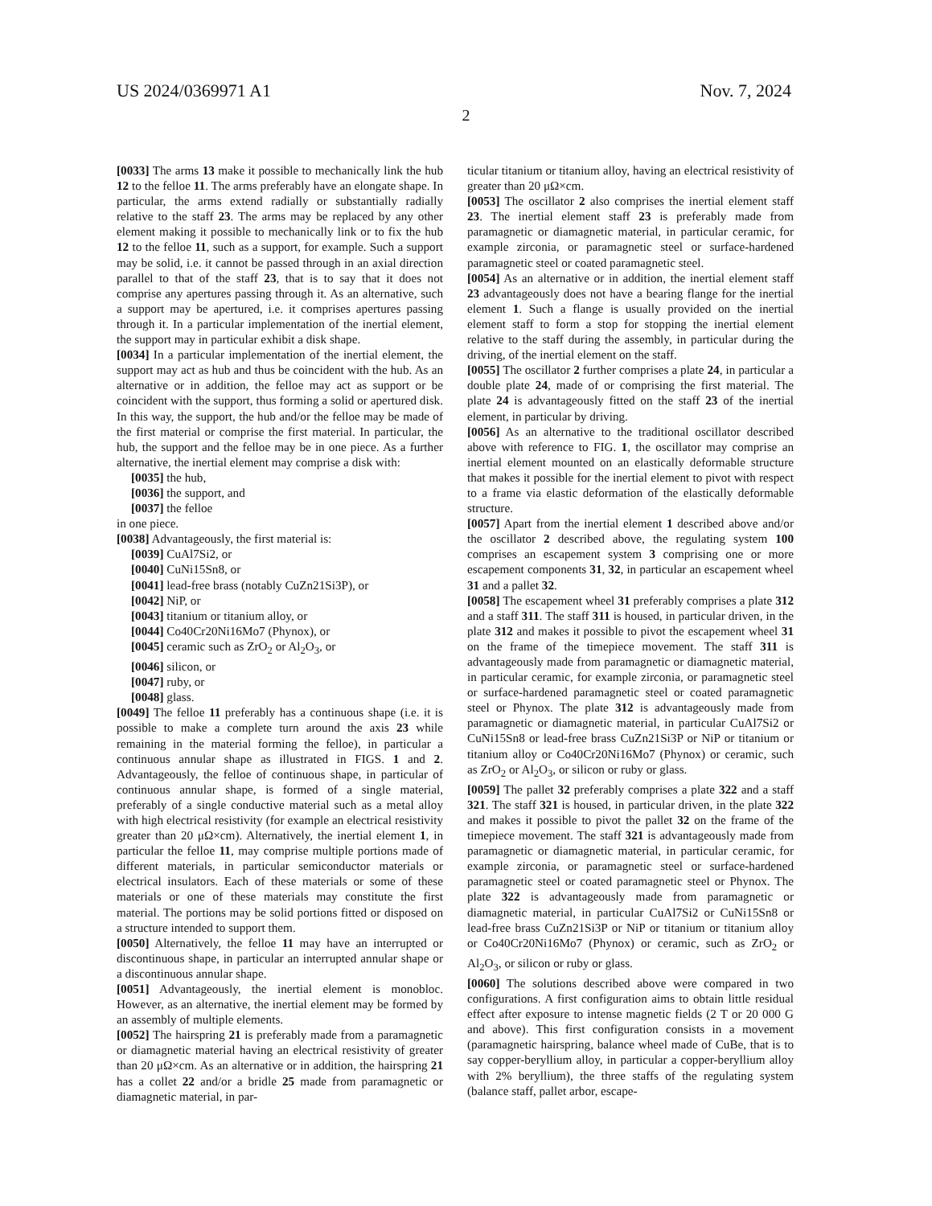US 2024/0369971 A1 Nov. 7, 2024
2
[0033] The arms 13 make it possible to mechanically link the hub 12 to the felloe 11. The arms preferably have an elongate shape. In particular, the arms extend radially or substantially radially relative to the staff 23. The arms may be replaced by any other element making it possible to mechanically link or to fix the hub 12 to the felloe 11, such as a support, for example. Such a support may be solid, i.e. it cannot be passed through in an axial direction parallel to that of the staff 23, that is to say that it does not comprise any apertures passing through it. As an alternative, such a support may be apertured, i.e. it comprises apertures passing through it. In a particular implementation of the inertial element, the support may in particular exhibit a disk shape.
[0034] In a particular implementation of the inertial element, the support may act as hub and thus be coincident with the hub. As an alternative or in addition, the felloe may act as support or be coincident with the support, thus forming a solid or apertured disk. In this way, the support, the hub and/or the felloe may be made of the first material or comprise the first material. In particular, the hub, the support and the felloe may be in one piece. As a further alternative, the inertial element may comprise a disk with:
[0035] the hub,
[0036] the support, and
[0037] the felloe
in one piece.
[0038] Advantageously, the first material is:
[0039] CuAl7Si2, or
[0040] CuNi15Sn8, or
[0041] lead-free brass (notably CuZn21Si3P), or
[0042] NiP, or
[0043] titanium or titanium alloy, or
[0044] Co40Cr20Ni16Mo7 (Phynox), or
[0045] ceramic such as ZrO<sub>2</sub> or Al<sub>2</sub>O<sub>3</sub>, or
[0046] silicon, or
[0047] ruby, or
[0048] glass.
[0049] The felloe 11 preferably has a continuous shape (i.e. it is possible to make a complete turn around the axis 23 while remaining in the material forming the felloe), in particular a continuous annular shape as illustrated in FIGS. 1 and 2. Advantageously, the felloe of continuous shape, in particular of continuous annular shape, is formed of a single material, preferably of a single conductive material such as a metal alloy with high electrical resistivity (for example an electrical resistivity greater than 20 μΩ×cm). Alternatively, the inertial element 1, in particular the felloe 11, may comprise multiple portions made of different materials, in particular semiconductor materials or electrical insulators. Each of these materials or some of these materials or one of these materials may constitute the first material. The portions may be solid portions fitted or disposed on a structure intended to support them.
[0050] Alternatively, the felloe 11 may have an interrupted or discontinuous shape, in particular an interrupted annular shape or a discontinuous annular shape.
[0051] Advantageously, the inertial element is monobloc. However, as an alternative, the inertial element may be formed by an assembly of multiple elements.
[0052] The hairspring 21 is preferably made from a paramagnetic or diamagnetic material having an electrical resistivity of greater than 20 μΩ×cm. As an alternative or in addition, the hairspring 21 has a collet 22 and/or a bridle 25 made from paramagnetic or diamagnetic material, in par-
ticular titanium or titanium alloy, having an electrical resistivity of greater than 20 μΩ×cm.
[0053] The oscillator 2 also comprises the inertial element staff 23. The inertial element staff 23 is preferably made from paramagnetic or diamagnetic material, in particular ceramic, for example zirconia, or paramagnetic steel or surface-hardened paramagnetic steel or coated paramagnetic steel.
[0054] As an alternative or in addition, the inertial element staff 23 advantageously does not have a bearing flange for the inertial element 1. Such a flange is usually provided on the inertial element staff to form a stop for stopping the inertial element relative to the staff during the assembly, in particular during the driving, of the inertial element on the staff.
[0055] The oscillator 2 further comprises a plate 24, in particular a double plate 24, made of or comprising the first material. The plate 24 is advantageously fitted on the staff 23 of the inertial element, in particular by driving.
[0056] As an alternative to the traditional oscillator described above with reference to FIG. 1, the oscillator may comprise an inertial element mounted on an elastically deformable structure that makes it possible for the inertial element to pivot with respect to a frame via elastic deformation of the elastically deformable structure.
[0057] Apart from the inertial element 1 described above and/or the oscillator 2 described above, the regulating system 100 comprises an escapement system 3 comprising one or more escapement components 31, 32, in particular an escapement wheel 31 and a pallet 32.
[0058] The escapement wheel 31 preferably comprises a plate 312 and a staff 311. The staff 311 is housed, in particular driven, in the plate 312 and makes it possible to pivot the escapement wheel 31 on the frame of the timepiece movement. The staff 311 is advantageously made from paramagnetic or diamagnetic material, in particular ceramic, for example zirconia, or paramagnetic steel or surface-hardened paramagnetic steel or coated paramagnetic steel or Phynox. The plate 312 is advantageously made from paramagnetic or diamagnetic material, in particular CuAl7Si2 or CuNi15Sn8 or lead-free brass CuZn21Si3P or NiP or titanium or titanium alloy or Co40Cr20Ni16Mo7 (Phynox) or ceramic, such as ZrO<sub>2</sub> or Al<sub>2</sub>O<sub>3</sub>, or silicon or ruby or glass.
[0059] The pallet 32 preferably comprises a plate 322 and a staff 321. The staff 321 is housed, in particular driven, in the plate 322 and makes it possible to pivot the pallet 32 on the frame of the timepiece movement. The staff 321 is advantageously made from paramagnetic or diamagnetic material, in particular ceramic, for example zirconia, or paramagnetic steel or surface-hardened paramagnetic steel or coated paramagnetic steel or Phynox. The plate 322 is advantageously made from paramagnetic or diamagnetic material, in particular CuAl7Si2 or CuNi15Sn8 or lead-free brass CuZn21Si3P or NiP or titanium or titanium alloy or Co40Cr20Ni16Mo7 (Phynox) or ceramic, such as ZrO<sub>2</sub> or Al<sub>2</sub>O<sub>3</sub>, or silicon or ruby or glass.
[0060] The solutions described above were compared in two configurations. A first configuration aims to obtain little residual effect after exposure to intense magnetic fields (2 T or 20 000 G and above). This first configuration consists in a movement (paramagnetic hairspring, balance wheel made of CuBe, that is to say copper-beryllium alloy, in particular a copper-beryllium alloy with 2% beryllium), the three staffs of the regulating system (balance staff, pallet arbor, escape-